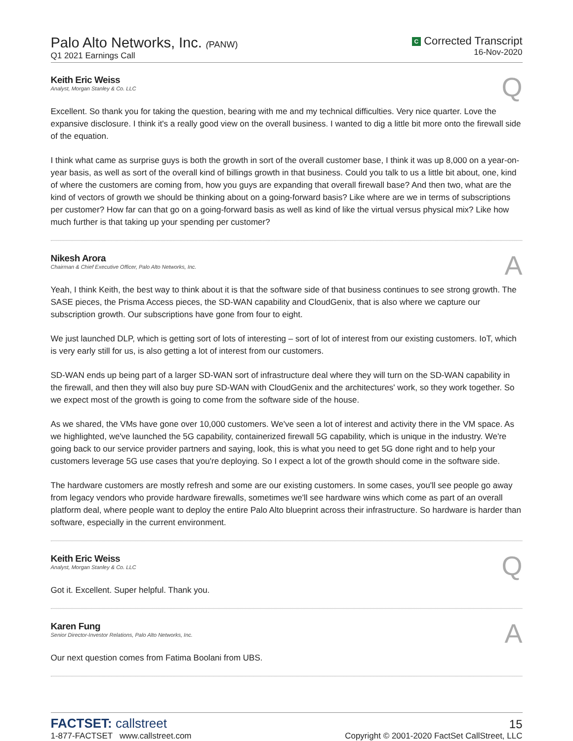Palo Alto Networks, Inc. (PANW)
Q1 2021 Earnings Call
C Corrected Transcript
16-Nov-2020
Keith Eric Weiss
Analyst, Morgan Stanley & Co. LLC
Q
Excellent. So thank you for taking the question, bearing with me and my technical difficulties. Very nice quarter. Love the expansive disclosure. I think it's a really good view on the overall business. I wanted to dig a little bit more onto the firewall side of the equation.
I think what came as surprise guys is both the growth in sort of the overall customer base, I think it was up 8,000 on a year-on-year basis, as well as sort of the overall kind of billings growth in that business. Could you talk to us a little bit about, one, kind of where the customers are coming from, how you guys are expanding that overall firewall base? And then two, what are the kind of vectors of growth we should be thinking about on a going-forward basis? Like where are we in terms of subscriptions per customer? How far can that go on a going-forward basis as well as kind of like the virtual versus physical mix? Like how much further is that taking up your spending per customer?
Nikesh Arora
Chairman & Chief Executive Officer, Palo Alto Networks, Inc.
A
Yeah, I think Keith, the best way to think about it is that the software side of that business continues to see strong growth. The SASE pieces, the Prisma Access pieces, the SD-WAN capability and CloudGenix, that is also where we capture our subscription growth. Our subscriptions have gone from four to eight.
We just launched DLP, which is getting sort of lots of interesting – sort of lot of interest from our existing customers. IoT, which is very early still for us, is also getting a lot of interest from our customers.
SD-WAN ends up being part of a larger SD-WAN sort of infrastructure deal where they will turn on the SD-WAN capability in the firewall, and then they will also buy pure SD-WAN with CloudGenix and the architectures' work, so they work together. So we expect most of the growth is going to come from the software side of the house.
As we shared, the VMs have gone over 10,000 customers. We've seen a lot of interest and activity there in the VM space. As we highlighted, we've launched the 5G capability, containerized firewall 5G capability, which is unique in the industry. We're going back to our service provider partners and saying, look, this is what you need to get 5G done right and to help your customers leverage 5G use cases that you're deploying. So I expect a lot of the growth should come in the software side.
The hardware customers are mostly refresh and some are our existing customers. In some cases, you'll see people go away from legacy vendors who provide hardware firewalls, sometimes we'll see hardware wins which come as part of an overall platform deal, where people want to deploy the entire Palo Alto blueprint across their infrastructure. So hardware is harder than software, especially in the current environment.
Keith Eric Weiss
Analyst, Morgan Stanley & Co. LLC
Q
Got it. Excellent. Super helpful. Thank you.
Karen Fung
Senior Director-Investor Relations, Palo Alto Networks, Inc.
A
Our next question comes from Fatima Boolani from UBS.
FACTSET: callstreet
1-877-FACTSET www.callstreet.com
15
Copyright © 2001-2020 FactSet CallStreet, LLC